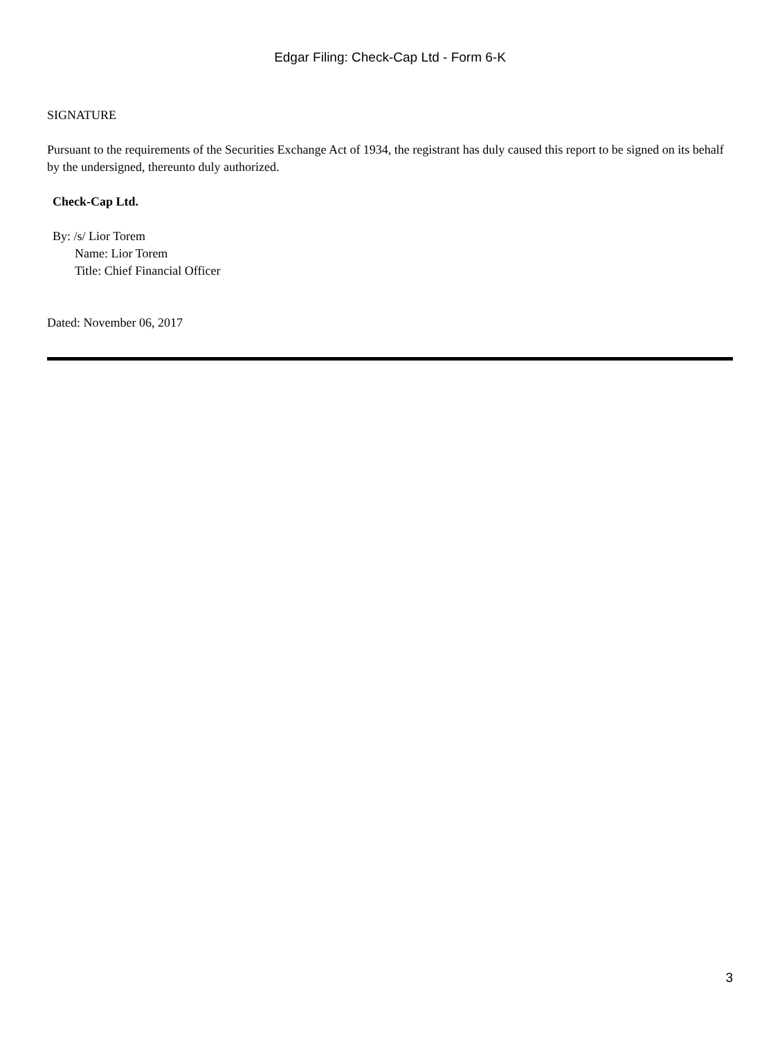Edgar Filing: Check-Cap Ltd - Form 6-K
SIGNATURE
Pursuant to the requirements of the Securities Exchange Act of 1934, the registrant has duly caused this report to be signed on its behalf by the undersigned, thereunto duly authorized.
Check-Cap Ltd.
By: /s/ Lior Torem
Name: Lior Torem
Title: Chief Financial Officer
Dated: November 06, 2017
3